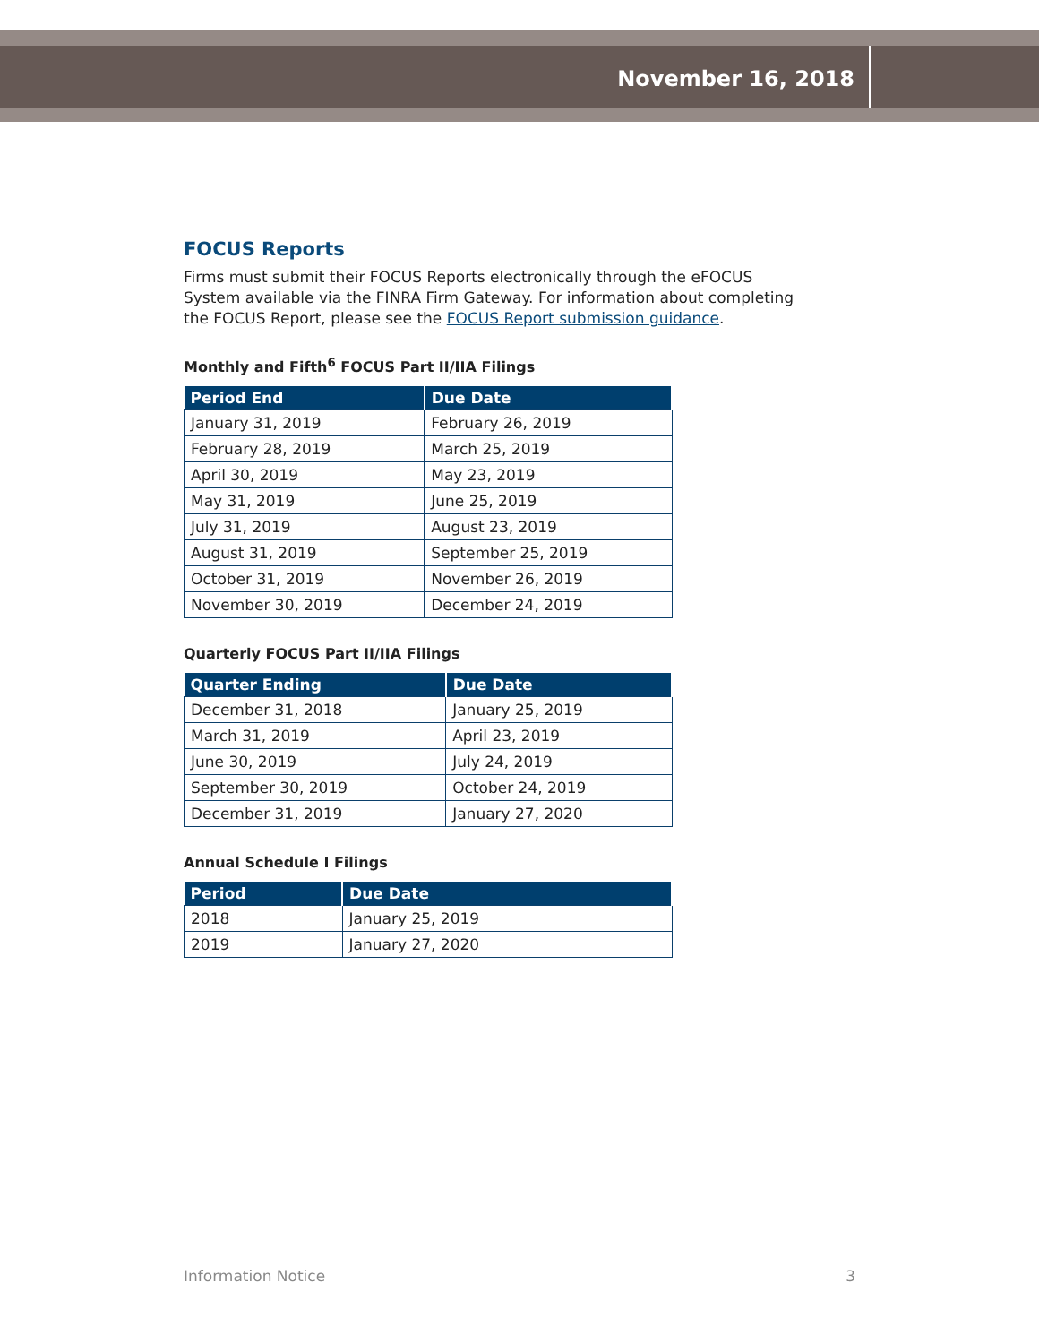November 16, 2018
FOCUS Reports
Firms must submit their FOCUS Reports electronically through the eFOCUS System available via the FINRA Firm Gateway. For information about completing the FOCUS Report, please see the FOCUS Report submission guidance.
Monthly and Fifth<sup>6</sup> FOCUS Part II/IIA Filings
| Period End | Due Date |
| --- | --- |
| January 31, 2019 | February 26, 2019 |
| February 28, 2019 | March 25, 2019 |
| April 30, 2019 | May 23, 2019 |
| May 31, 2019 | June 25, 2019 |
| July 31, 2019 | August 23, 2019 |
| August 31, 2019 | September 25, 2019 |
| October 31, 2019 | November 26, 2019 |
| November 30, 2019 | December 24, 2019 |
Quarterly FOCUS Part II/IIA Filings
| Quarter Ending | Due Date |
| --- | --- |
| December 31, 2018 | January 25, 2019 |
| March 31, 2019 | April 23, 2019 |
| June 30, 2019 | July 24, 2019 |
| September 30, 2019 | October 24, 2019 |
| December 31, 2019 | January 27, 2020 |
Annual Schedule I Filings
| Period | Due Date |
| --- | --- |
| 2018 | January 25, 2019 |
| 2019 | January 27, 2020 |
Information Notice 3